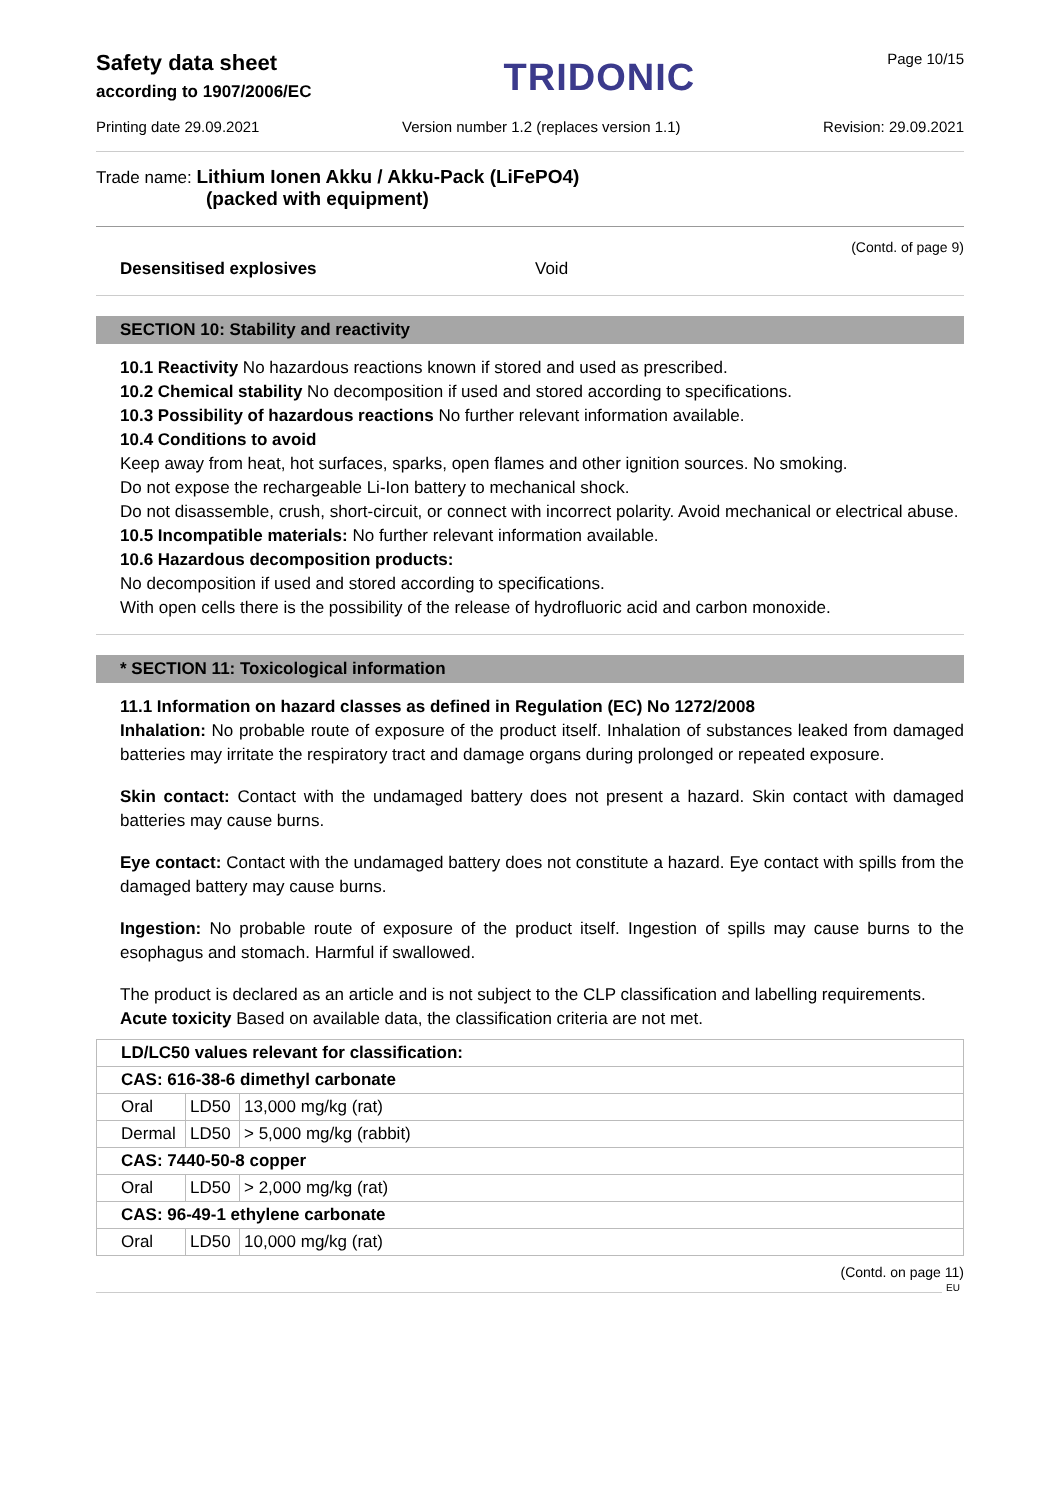Safety data sheet
according to 1907/2006/EC
TRIDONIC
Page 10/15
Printing date 29.09.2021 Version number 1.2 (replaces version 1.1) Revision: 29.09.2021
Trade name: Lithium Ionen Akku / Akku-Pack (LiFePO4)
(packed with equipment)
(Contd. of page 9)
Desensitised explosives Void
SECTION 10: Stability and reactivity
10.1 Reactivity No hazardous reactions known if stored and used as prescribed.
10.2 Chemical stability No decomposition if used and stored according to specifications.
10.3 Possibility of hazardous reactions No further relevant information available.
10.4 Conditions to avoid
Keep away from heat, hot surfaces, sparks, open flames and other ignition sources. No smoking.
Do not expose the rechargeable Li-Ion battery to mechanical shock.
Do not disassemble, crush, short-circuit, or connect with incorrect polarity. Avoid mechanical or electrical abuse.
10.5 Incompatible materials: No further relevant information available.
10.6 Hazardous decomposition products:
No decomposition if used and stored according to specifications.
With open cells there is the possibility of the release of hydrofluoric acid and carbon monoxide.
* SECTION 11: Toxicological information
11.1 Information on hazard classes as defined in Regulation (EC) No 1272/2008
Inhalation: No probable route of exposure of the product itself. Inhalation of substances leaked from damaged batteries may irritate the respiratory tract and damage organs during prolonged or repeated exposure.
Skin contact: Contact with the undamaged battery does not present a hazard. Skin contact with damaged batteries may cause burns.
Eye contact: Contact with the undamaged battery does not constitute a hazard. Eye contact with spills from the damaged battery may cause burns.
Ingestion: No probable route of exposure of the product itself. Ingestion of spills may cause burns to the esophagus and stomach. Harmful if swallowed.
The product is declared as an article and is not subject to the CLP classification and labelling requirements.
Acute toxicity Based on available data, the classification criteria are not met.
| LD/LC50 values relevant for classification: | | |
| CAS: 616-38-6 dimethyl carbonate | | |
| Oral | LD50 | 13,000 mg/kg (rat) |
| Dermal | LD50 | > 5,000 mg/kg (rabbit) |
| CAS: 7440-50-8 copper | | |
| Oral | LD50 | > 2,000 mg/kg (rat) |
| CAS: 96-49-1 ethylene carbonate | | |
| Oral | LD50 | 10,000 mg/kg (rat) |
(Contd. on page 11)
EU